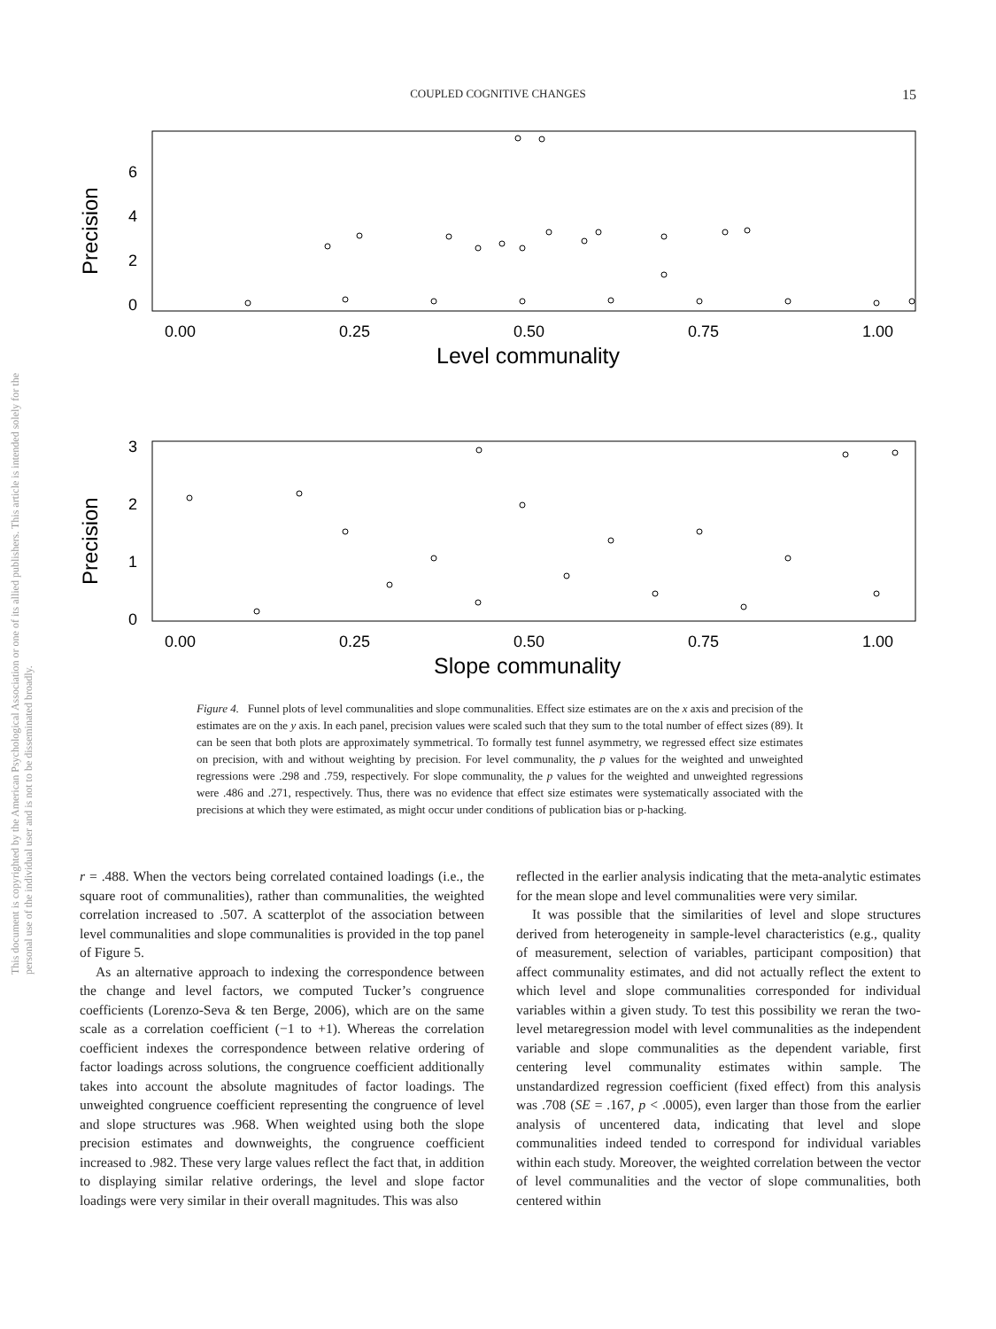COUPLED COGNITIVE CHANGES
15
This document is copyrighted by the American Psychological Association or one of its allied publishers. This article is intended solely for the personal use of the individual user and is not to be disseminated broadly.
Precision
6
4
2
0
0.00
0.25
0.50
0.75
1.00
Level communality
Precision
3
2
1
0
0.00
0.25
0.50
0.75
1.00
Slope communality
Figure 4. Funnel plots of level communalities and slope communalities. Effect size estimates are on the x axis and precision of the estimates are on the y axis. In each panel, precision values were scaled such that they sum to the total number of effect sizes (89). It can be seen that both plots are approximately symmetrical. To formally test funnel asymmetry, we regressed effect size estimates on precision, with and without weighting by precision. For level communality, the p values for the weighted and unweighted regressions were .298 and .759, respectively. For slope communality, the p values for the weighted and unweighted regressions were .486 and .271, respectively. Thus, there was no evidence that effect size estimates were systematically associated with the precisions at which they were estimated, as might occur under conditions of publication bias or p-hacking.
r = .488. When the vectors being correlated contained loadings (i.e., the square root of communalities), rather than communalities, the weighted correlation increased to .507. A scatterplot of the association between level communalities and slope communalities is provided in the top panel of Figure 5.
As an alternative approach to indexing the correspondence between the change and level factors, we computed Tucker’s congruence coefficients (Lorenzo-Seva & ten Berge, 2006), which are on the same scale as a correlation coefficient (−1 to +1). Whereas the correlation coefficient indexes the correspondence between relative ordering of factor loadings across solutions, the congruence coefficient additionally takes into account the absolute magnitudes of factor loadings. The unweighted congruence coefficient representing the congruence of level and slope structures was .968. When weighted using both the slope precision estimates and downweights, the congruence coefficient increased to .982. These very large values reflect the fact that, in addition to displaying similar relative orderings, the level and slope factor loadings were very similar in their overall magnitudes. This was also
reflected in the earlier analysis indicating that the meta-analytic estimates for the mean slope and level communalities were very similar.
It was possible that the similarities of level and slope structures derived from heterogeneity in sample-level characteristics (e.g., quality of measurement, selection of variables, participant composition) that affect communality estimates, and did not actually reflect the extent to which level and slope communalities corresponded for individual variables within a given study. To test this possibility we reran the two-level metaregression model with level communalities as the independent variable and slope communalities as the dependent variable, first centering level communality estimates within sample. The unstandardized regression coefficient (fixed effect) from this analysis was .708 (SE = .167, p < .0005), even larger than those from the earlier analysis of uncentered data, indicating that level and slope communalities indeed tended to correspond for individual variables within each study. Moreover, the weighted correlation between the vector of level communalities and the vector of slope communalities, both centered within